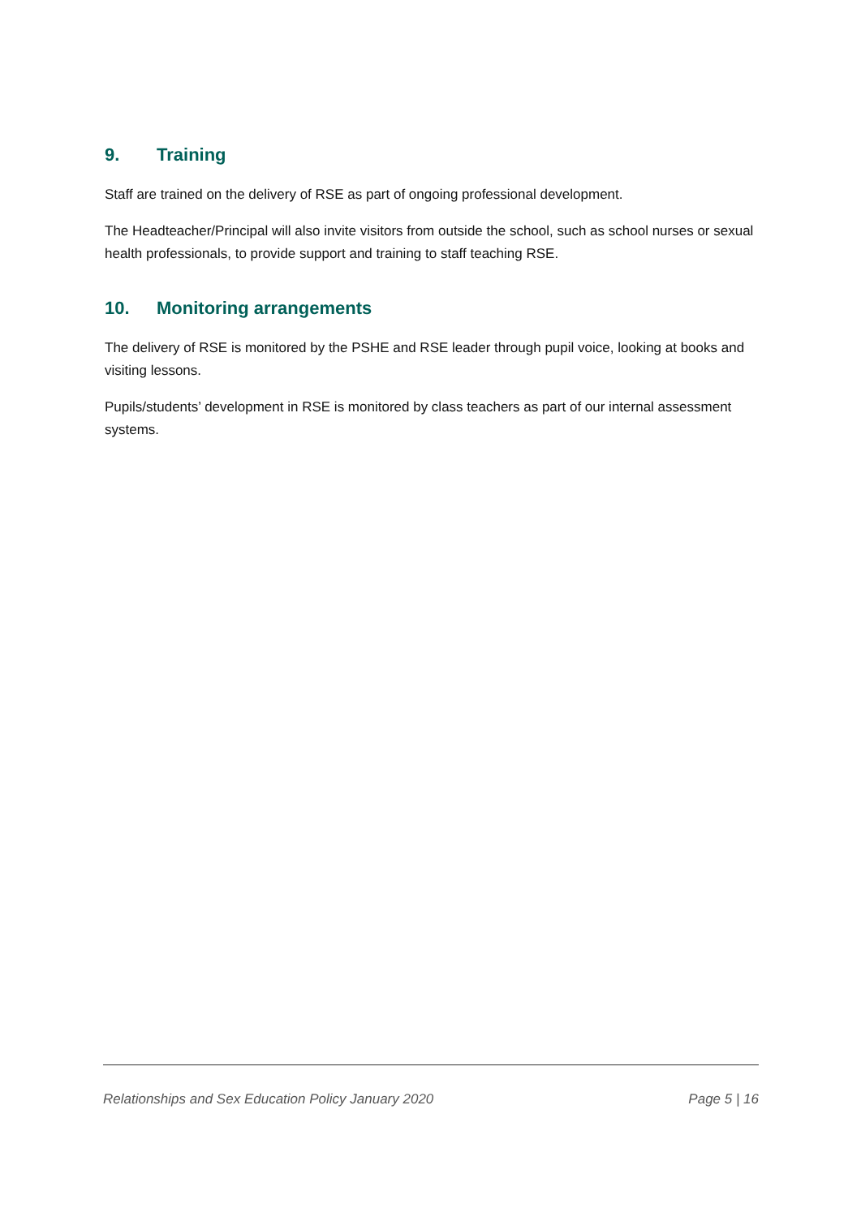9. Training
Staff are trained on the delivery of RSE as part of ongoing professional development.
The Headteacher/Principal will also invite visitors from outside the school, such as school nurses or sexual health professionals, to provide support and training to staff teaching RSE.
10. Monitoring arrangements
The delivery of RSE is monitored by the PSHE and RSE leader through pupil voice, looking at books and visiting lessons.
Pupils/students’ development in RSE is monitored by class teachers as part of our internal assessment systems.
Relationships and Sex Education Policy January 2020
Page 5 | 16